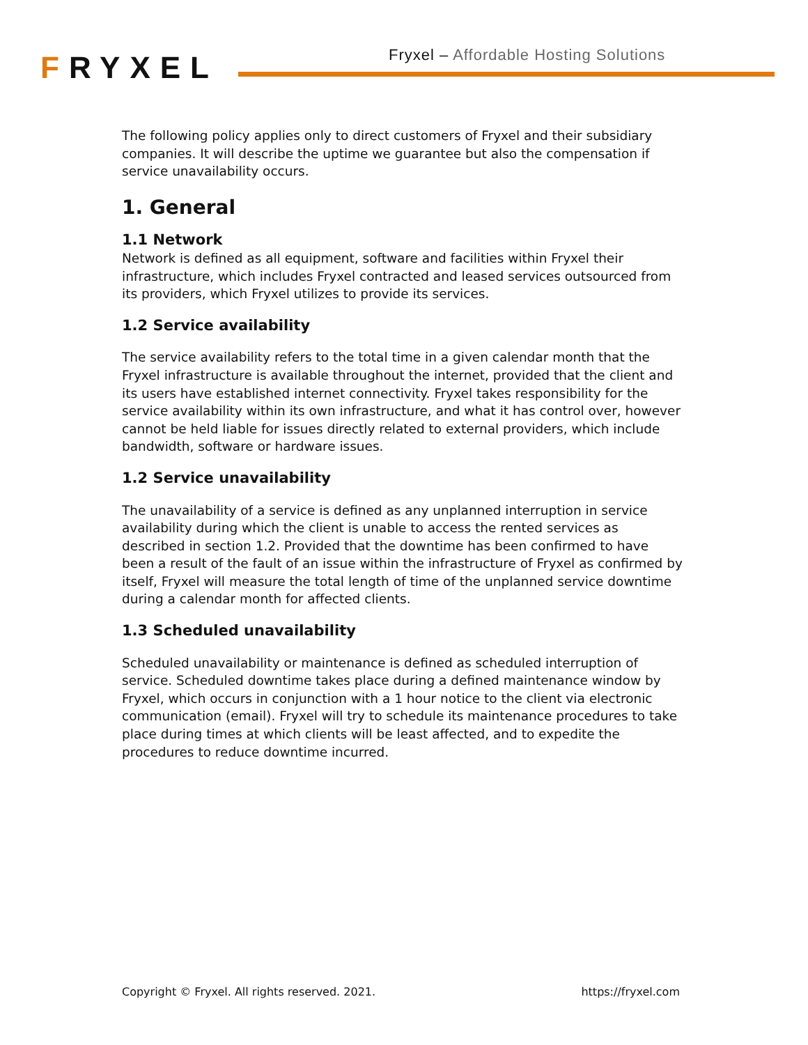FRYXEL
Fryxel – Affordable Hosting Solutions
The following policy applies only to direct customers of Fryxel and their subsidiary companies. It will describe the uptime we guarantee but also the compensation if service unavailability occurs.
1. General
1.1 Network
Network is defined as all equipment, software and facilities within Fryxel their infrastructure, which includes Fryxel contracted and leased services outsourced from its providers, which Fryxel utilizes to provide its services.
1.2 Service availability
The service availability refers to the total time in a given calendar month that the Fryxel infrastructure is available throughout the internet, provided that the client and its users have established internet connectivity. Fryxel takes responsibility for the service availability within its own infrastructure, and what it has control over, however cannot be held liable for issues directly related to external providers, which include bandwidth, software or hardware issues.
1.2 Service unavailability
The unavailability of a service is defined as any unplanned interruption in service availability during which the client is unable to access the rented services as described in section 1.2. Provided that the downtime has been confirmed to have been a result of the fault of an issue within the infrastructure of Fryxel as confirmed by itself, Fryxel will measure the total length of time of the unplanned service downtime during a calendar month for affected clients.
1.3 Scheduled unavailability
Scheduled unavailability or maintenance is defined as scheduled interruption of service. Scheduled downtime takes place during a defined maintenance window by Fryxel, which occurs in conjunction with a 1 hour notice to the client via electronic communication (email). Fryxel will try to schedule its maintenance procedures to take place during times at which clients will be least affected, and to expedite the procedures to reduce downtime incurred.
Copyright © Fryxel. All rights reserved. 2021. https://fryxel.com